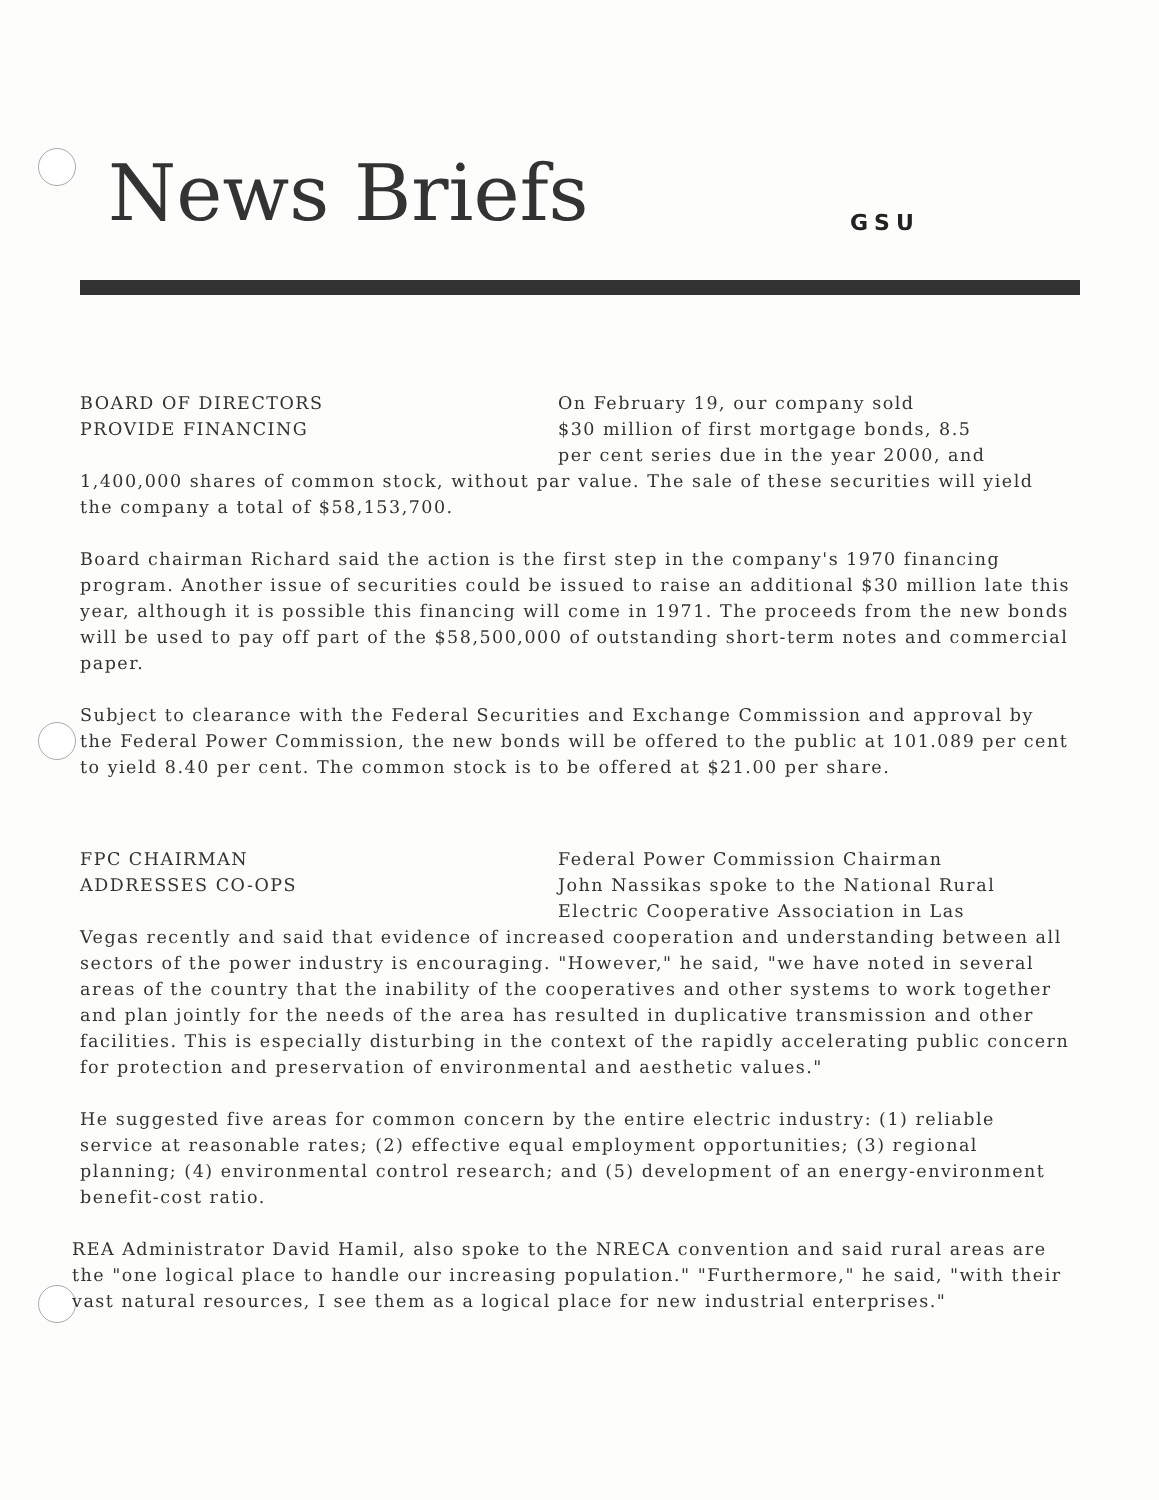News Briefs GSU
BOARD OF DIRECTORS
PROVIDE FINANCING
On February 19, our company sold
$30 million of first mortgage bonds, 8.5
per cent series due in the year 2000, and
1,400,000 shares of common stock, without par value. The sale of these securities will yield the company a total of $58,153,700.
Board chairman Richard said the action is the first step in the company's 1970 financing program. Another issue of securities could be issued to raise an additional $30 million late this year, although it is possible this financing will come in 1971. The proceeds from the new bonds will be used to pay off part of the $58,500,000 of outstanding short-term notes and commercial paper.
Subject to clearance with the Federal Securities and Exchange Commission and approval by the Federal Power Commission, the new bonds will be offered to the public at 101.089 per cent to yield 8.40 per cent. The common stock is to be offered at $21.00 per share.
FPC CHAIRMAN
ADDRESSES CO-OPS
Federal Power Commission Chairman
John Nassikas spoke to the National Rural
Electric Cooperative Association in Las
Vegas recently and said that evidence of increased cooperation and understanding between all sectors of the power industry is encouraging. "However," he said, "we have noted in several areas of the country that the inability of the cooperatives and other systems to work together and plan jointly for the needs of the area has resulted in duplicative transmission and other facilities. This is especially disturbing in the context of the rapidly accelerating public concern for protection and preservation of environmental and aesthetic values."
He suggested five areas for common concern by the entire electric industry: (1) reliable service at reasonable rates; (2) effective equal employment opportunities; (3) regional planning; (4) environmental control research; and (5) development of an energy-environment benefit-cost ratio.
REA Administrator David Hamil, also spoke to the NRECA convention and said rural areas are the "one logical place to handle our increasing population." "Furthermore," he said, "with their vast natural resources, I see them as a logical place for new industrial enterprises."